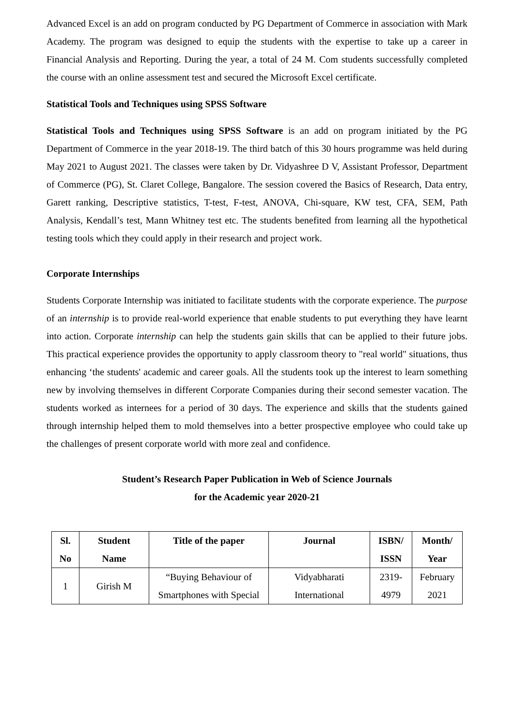Advanced Excel is an add on program conducted by PG Department of Commerce in association with Mark Academy. The program was designed to equip the students with the expertise to take up a career in Financial Analysis and Reporting. During the year, a total of 24 M. Com students successfully completed the course with an online assessment test and secured the Microsoft Excel certificate.
Statistical Tools and Techniques using SPSS Software
Statistical Tools and Techniques using SPSS Software is an add on program initiated by the PG Department of Commerce in the year 2018-19. The third batch of this 30 hours programme was held during May 2021 to August 2021. The classes were taken by Dr. Vidyashree D V, Assistant Professor, Department of Commerce (PG), St. Claret College, Bangalore. The session covered the Basics of Research, Data entry, Garett ranking, Descriptive statistics, T-test, F-test, ANOVA, Chi-square, KW test, CFA, SEM, Path Analysis, Kendall’s test, Mann Whitney test etc. The students benefited from learning all the hypothetical testing tools which they could apply in their research and project work.
Corporate Internships
Students Corporate Internship was initiated to facilitate students with the corporate experience. The purpose of an internship is to provide real-world experience that enable students to put everything they have learnt into action. Corporate internship can help the students gain skills that can be applied to their future jobs. This practical experience provides the opportunity to apply classroom theory to "real world" situations, thus enhancing ‘the students' academic and career goals. All the students took up the interest to learn something new by involving themselves in different Corporate Companies during their second semester vacation. The students worked as internees for a period of 30 days. The experience and skills that the students gained through internship helped them to mold themselves into a better prospective employee who could take up the challenges of present corporate world with more zeal and confidence.
Student’s Research Paper Publication in Web of Science Journals
for the Academic year 2020-21
| Sl. No | Student Name | Title of the paper | Journal | ISBN/ ISSN | Month/ Year |
| --- | --- | --- | --- | --- | --- |
| 1 | Girish M | “Buying Behaviour of Smartphones with Special | Vidyabharati International | 2319- 4979 | February 2021 |